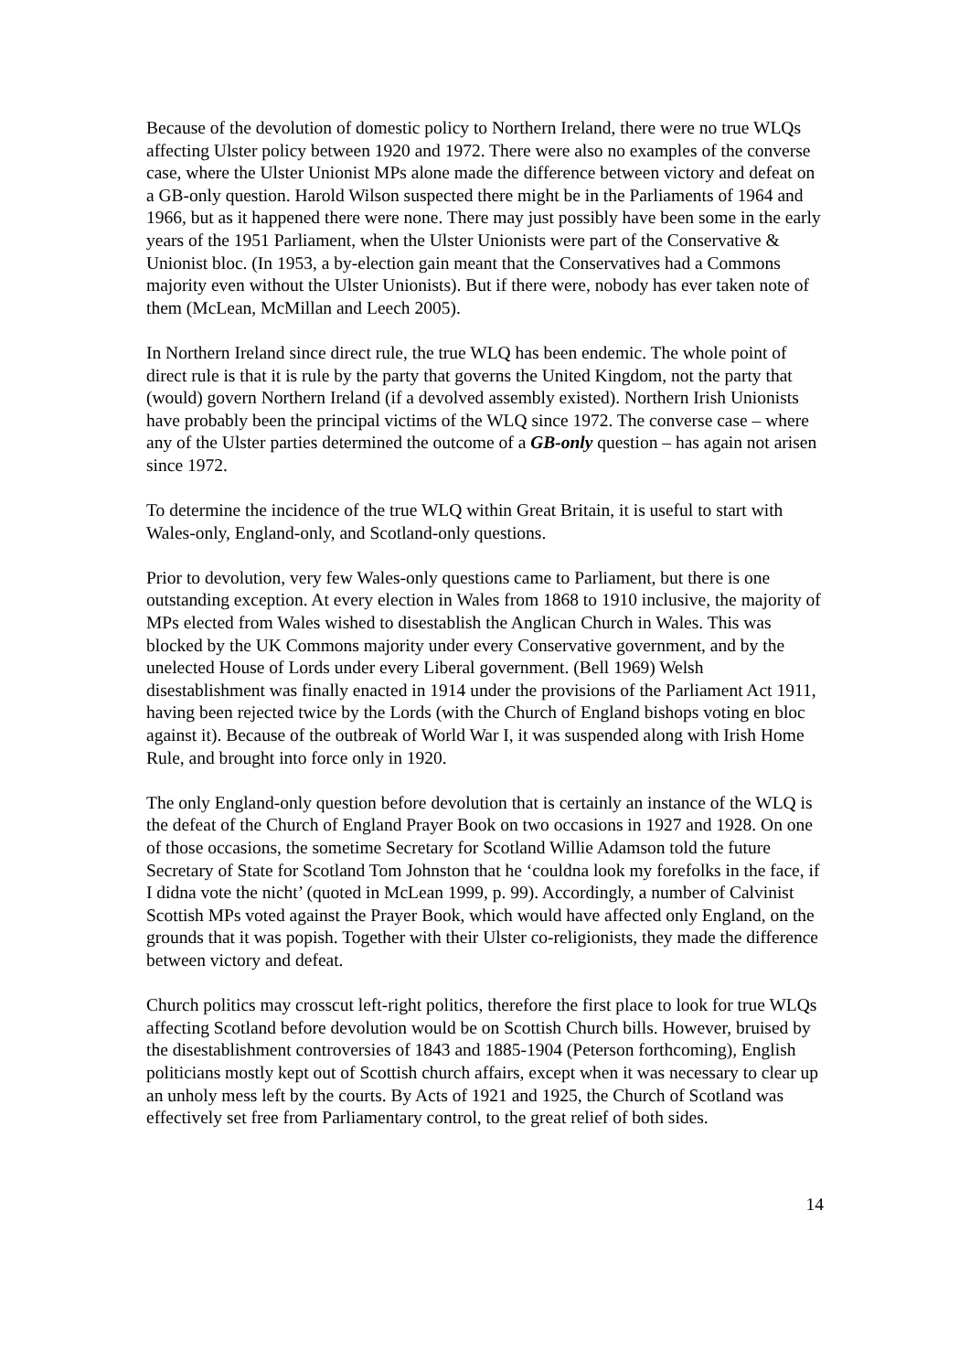Because of the devolution of domestic policy to Northern Ireland, there were no true WLQs affecting Ulster policy between 1920 and 1972. There were also no examples of the converse case, where the Ulster Unionist MPs alone made the difference between victory and defeat on a GB-only question. Harold Wilson suspected there might be in the Parliaments of 1964 and 1966, but as it happened there were none. There may just possibly have been some in the early years of the 1951 Parliament, when the Ulster Unionists were part of the Conservative & Unionist bloc. (In 1953, a by-election gain meant that the Conservatives had a Commons majority even without the Ulster Unionists). But if there were, nobody has ever taken note of them (McLean, McMillan and Leech 2005).
In Northern Ireland since direct rule, the true WLQ has been endemic. The whole point of direct rule is that it is rule by the party that governs the United Kingdom, not the party that (would) govern Northern Ireland (if a devolved assembly existed). Northern Irish Unionists have probably been the principal victims of the WLQ since 1972. The converse case – where any of the Ulster parties determined the outcome of a GB-only question – has again not arisen since 1972.
To determine the incidence of the true WLQ within Great Britain, it is useful to start with Wales-only, England-only, and Scotland-only questions.
Prior to devolution, very few Wales-only questions came to Parliament, but there is one outstanding exception. At every election in Wales from 1868 to 1910 inclusive, the majority of MPs elected from Wales wished to disestablish the Anglican Church in Wales. This was blocked by the UK Commons majority under every Conservative government, and by the unelected House of Lords under every Liberal government. (Bell 1969) Welsh disestablishment was finally enacted in 1914 under the provisions of the Parliament Act 1911, having been rejected twice by the Lords (with the Church of England bishops voting en bloc against it). Because of the outbreak of World War I, it was suspended along with Irish Home Rule, and brought into force only in 1920.
The only England-only question before devolution that is certainly an instance of the WLQ is the defeat of the Church of England Prayer Book on two occasions in 1927 and 1928. On one of those occasions, the sometime Secretary for Scotland Willie Adamson told the future Secretary of State for Scotland Tom Johnston that he ‘couldna look my forefolks in the face, if I didna vote the nicht’ (quoted in McLean 1999, p. 99). Accordingly, a number of Calvinist Scottish MPs voted against the Prayer Book, which would have affected only England, on the grounds that it was popish. Together with their Ulster co-religionists, they made the difference between victory and defeat.
Church politics may crosscut left-right politics, therefore the first place to look for true WLQs affecting Scotland before devolution would be on Scottish Church bills. However, bruised by the disestablishment controversies of 1843 and 1885-1904 (Peterson forthcoming), English politicians mostly kept out of Scottish church affairs, except when it was necessary to clear up an unholy mess left by the courts. By Acts of 1921 and 1925, the Church of Scotland was effectively set free from Parliamentary control, to the great relief of both sides.
14